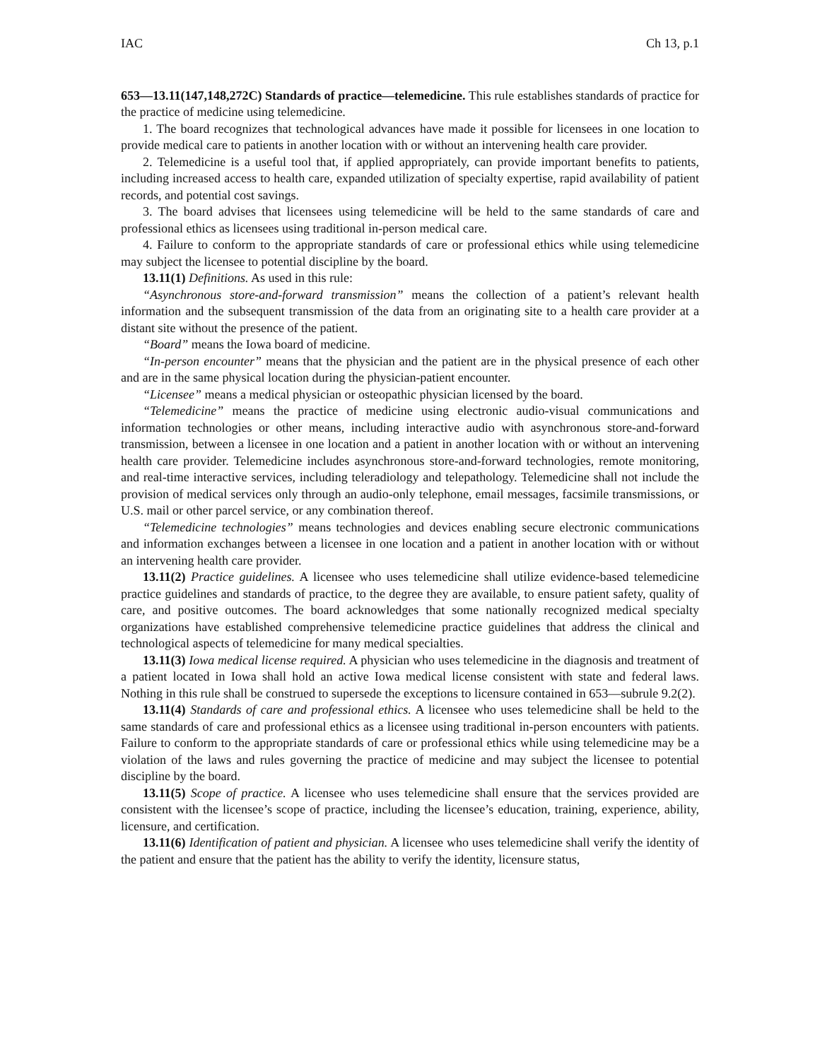IAC Ch 13, p.1
653—13.11(147,148,272C) Standards of practice—telemedicine. This rule establishes standards of practice for the practice of medicine using telemedicine.
1. The board recognizes that technological advances have made it possible for licensees in one location to provide medical care to patients in another location with or without an intervening health care provider.
2. Telemedicine is a useful tool that, if applied appropriately, can provide important benefits to patients, including increased access to health care, expanded utilization of specialty expertise, rapid availability of patient records, and potential cost savings.
3. The board advises that licensees using telemedicine will be held to the same standards of care and professional ethics as licensees using traditional in-person medical care.
4. Failure to conform to the appropriate standards of care or professional ethics while using telemedicine may subject the licensee to potential discipline by the board.
13.11(1) Definitions. As used in this rule:
“Asynchronous store-and-forward transmission” means the collection of a patient’s relevant health information and the subsequent transmission of the data from an originating site to a health care provider at a distant site without the presence of the patient.
“Board” means the Iowa board of medicine.
“In-person encounter” means that the physician and the patient are in the physical presence of each other and are in the same physical location during the physician-patient encounter.
“Licensee” means a medical physician or osteopathic physician licensed by the board.
“Telemedicine” means the practice of medicine using electronic audio-visual communications and information technologies or other means, including interactive audio with asynchronous store-and-forward transmission, between a licensee in one location and a patient in another location with or without an intervening health care provider. Telemedicine includes asynchronous store-and-forward technologies, remote monitoring, and real-time interactive services, including teleradiology and telepathology. Telemedicine shall not include the provision of medical services only through an audio-only telephone, email messages, facsimile transmissions, or U.S. mail or other parcel service, or any combination thereof.
“Telemedicine technologies” means technologies and devices enabling secure electronic communications and information exchanges between a licensee in one location and a patient in another location with or without an intervening health care provider.
13.11(2) Practice guidelines. A licensee who uses telemedicine shall utilize evidence-based telemedicine practice guidelines and standards of practice, to the degree they are available, to ensure patient safety, quality of care, and positive outcomes. The board acknowledges that some nationally recognized medical specialty organizations have established comprehensive telemedicine practice guidelines that address the clinical and technological aspects of telemedicine for many medical specialties.
13.11(3) Iowa medical license required. A physician who uses telemedicine in the diagnosis and treatment of a patient located in Iowa shall hold an active Iowa medical license consistent with state and federal laws. Nothing in this rule shall be construed to supersede the exceptions to licensure contained in 653—subrule 9.2(2).
13.11(4) Standards of care and professional ethics. A licensee who uses telemedicine shall be held to the same standards of care and professional ethics as a licensee using traditional in-person encounters with patients. Failure to conform to the appropriate standards of care or professional ethics while using telemedicine may be a violation of the laws and rules governing the practice of medicine and may subject the licensee to potential discipline by the board.
13.11(5) Scope of practice. A licensee who uses telemedicine shall ensure that the services provided are consistent with the licensee’s scope of practice, including the licensee’s education, training, experience, ability, licensure, and certification.
13.11(6) Identification of patient and physician. A licensee who uses telemedicine shall verify the identity of the patient and ensure that the patient has the ability to verify the identity, licensure status,